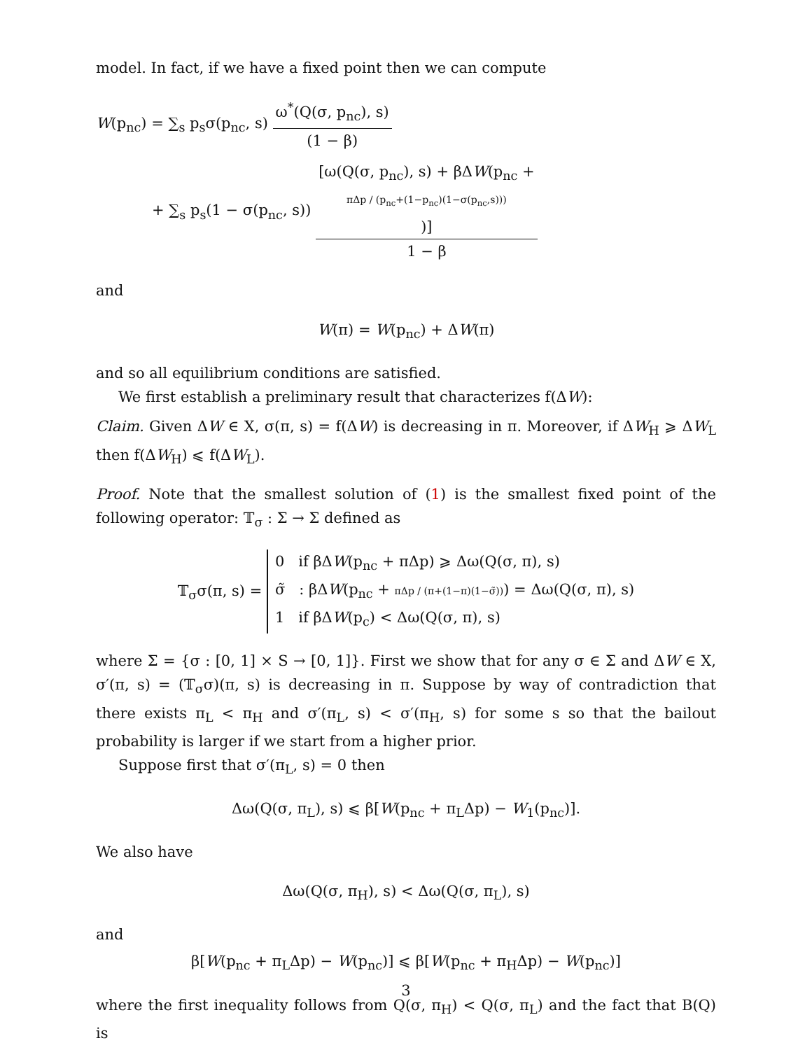model. In fact, if we have a fixed point then we can compute
W(p<sub>nc</sub>) = ∑<sub>s</sub> p<sub>s</sub>σ(p<sub>nc</sub>, s) ω<sup>*</sup>(Q(σ, p<sub>nc</sub>), s) (1 − β)
+ ∑<sub>s</sub> p<sub>s</sub>(1 − σ(p<sub>nc</sub>, s)) [ω(Q(σ, p<sub>nc</sub>), s) + βΔW(p<sub>nc</sub> +
πΔp / (p<sub>nc</sub>+(1−p<sub>nc</sub>)(1−σ(p<sub>nc</sub>,s))))] 1 − β
and
W(π) = W(p<sub>nc</sub>) + ΔW(π)
and so all equilibrium conditions are satisfied.
We first establish a preliminary result that characterizes f(ΔW):
Claim. Given ΔW ∈ X, σ(π, s) = f(ΔW) is decreasing in π. Moreover, if ΔW<sub>H</sub> ⩾ ΔW<sub>L</sub> then f(ΔW<sub>H</sub>) ⩽ f(ΔW<sub>L</sub>).
Proof. Note that the smallest solution of (1) is the smallest fixed point of the following operator: 𝕋<sub>σ</sub> : Σ → Σ defined as
𝕋<sub>σ</sub>σ(π, s) = 0 if βΔW(p<sub>nc</sub> + πΔp) ⩾ Δω(Q(σ, π), s)
σ̃ : βΔW(p<sub>nc</sub> + πΔp / (π+(1−π)(1−σ̃))) = Δω(Q(σ, π), s)
1 if βΔW(p<sub>c</sub>) < Δω(Q(σ, π), s)
where Σ = {σ : [0, 1] × S → [0, 1]}. First we show that for any σ ∈ Σ and ΔW ∈ X, σ′(π, s) = (𝕋<sub>σ</sub>σ)(π, s) is decreasing in π. Suppose by way of contradiction that there exists π<sub>L</sub> < π<sub>H</sub> and σ′(π<sub>L</sub>, s) < σ′(π<sub>H</sub>, s) for some s so that the bailout probability is larger if we start from a higher prior.
Suppose first that σ′(π<sub>L</sub>, s) = 0 then
Δω(Q(σ, π<sub>L</sub>), s) ⩽ β[W(p<sub>nc</sub> + π<sub>L</sub>Δp) − W<sub>1</sub>(p<sub>nc</sub>)].
We also have
Δω(Q(σ, π<sub>H</sub>), s) < Δω(Q(σ, π<sub>L</sub>), s)
and
β[W(p<sub>nc</sub> + π<sub>L</sub>Δp) − W(p<sub>nc</sub>)] ⩽ β[W(p<sub>nc</sub> + π<sub>H</sub>Δp) − W(p<sub>nc</sub>)]
where the first inequality follows from Q(σ, π<sub>H</sub>) < Q(σ, π<sub>L</sub>) and the fact that B(Q) is
3